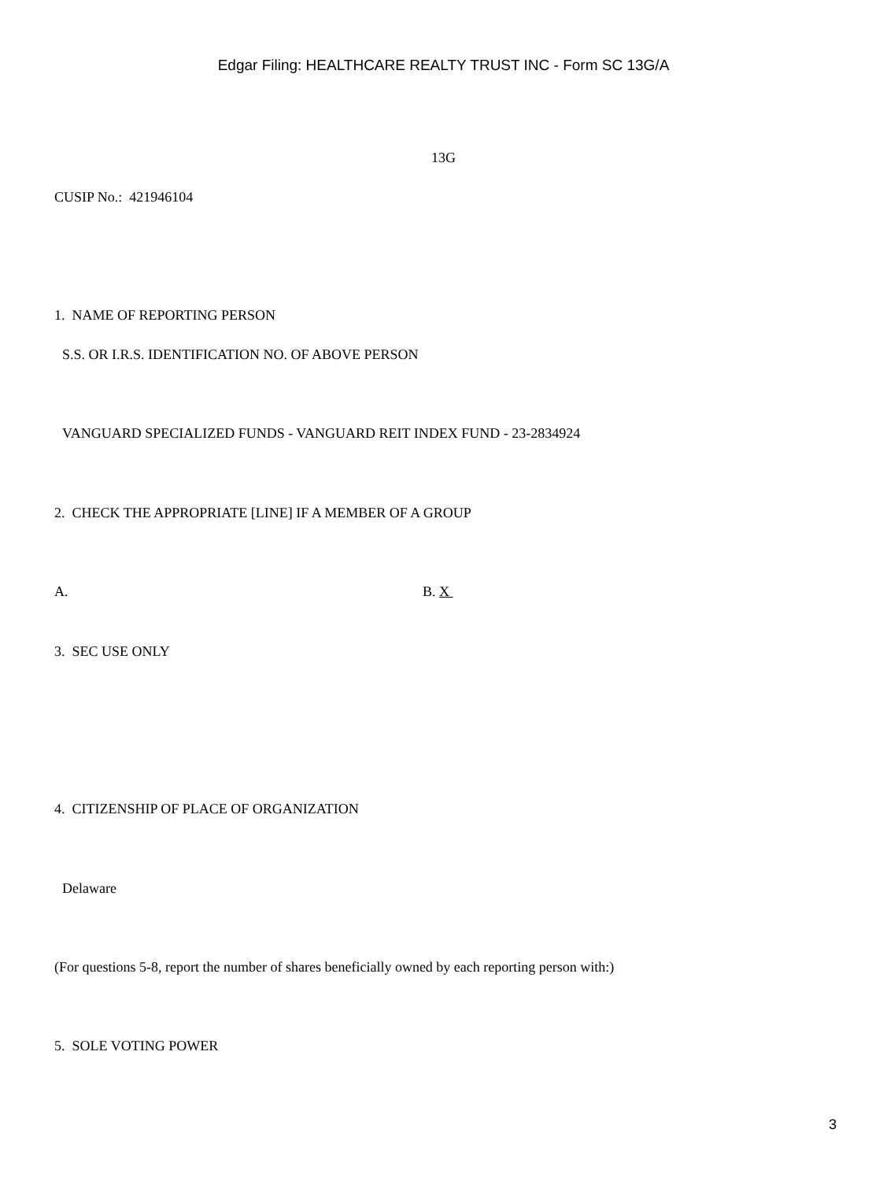Edgar Filing: HEALTHCARE REALTY TRUST INC - Form SC 13G/A
13G
CUSIP No.: 421946104
1. NAME OF REPORTING PERSON
S.S. OR I.R.S. IDENTIFICATION NO. OF ABOVE PERSON
VANGUARD SPECIALIZED FUNDS - VANGUARD REIT INDEX FUND - 23-2834924
2. CHECK THE APPROPRIATE [LINE] IF A MEMBER OF A GROUP
A. B. X
3. SEC USE ONLY
4. CITIZENSHIP OF PLACE OF ORGANIZATION
Delaware
(For questions 5-8, report the number of shares beneficially owned by each reporting person with:)
5. SOLE VOTING POWER
3